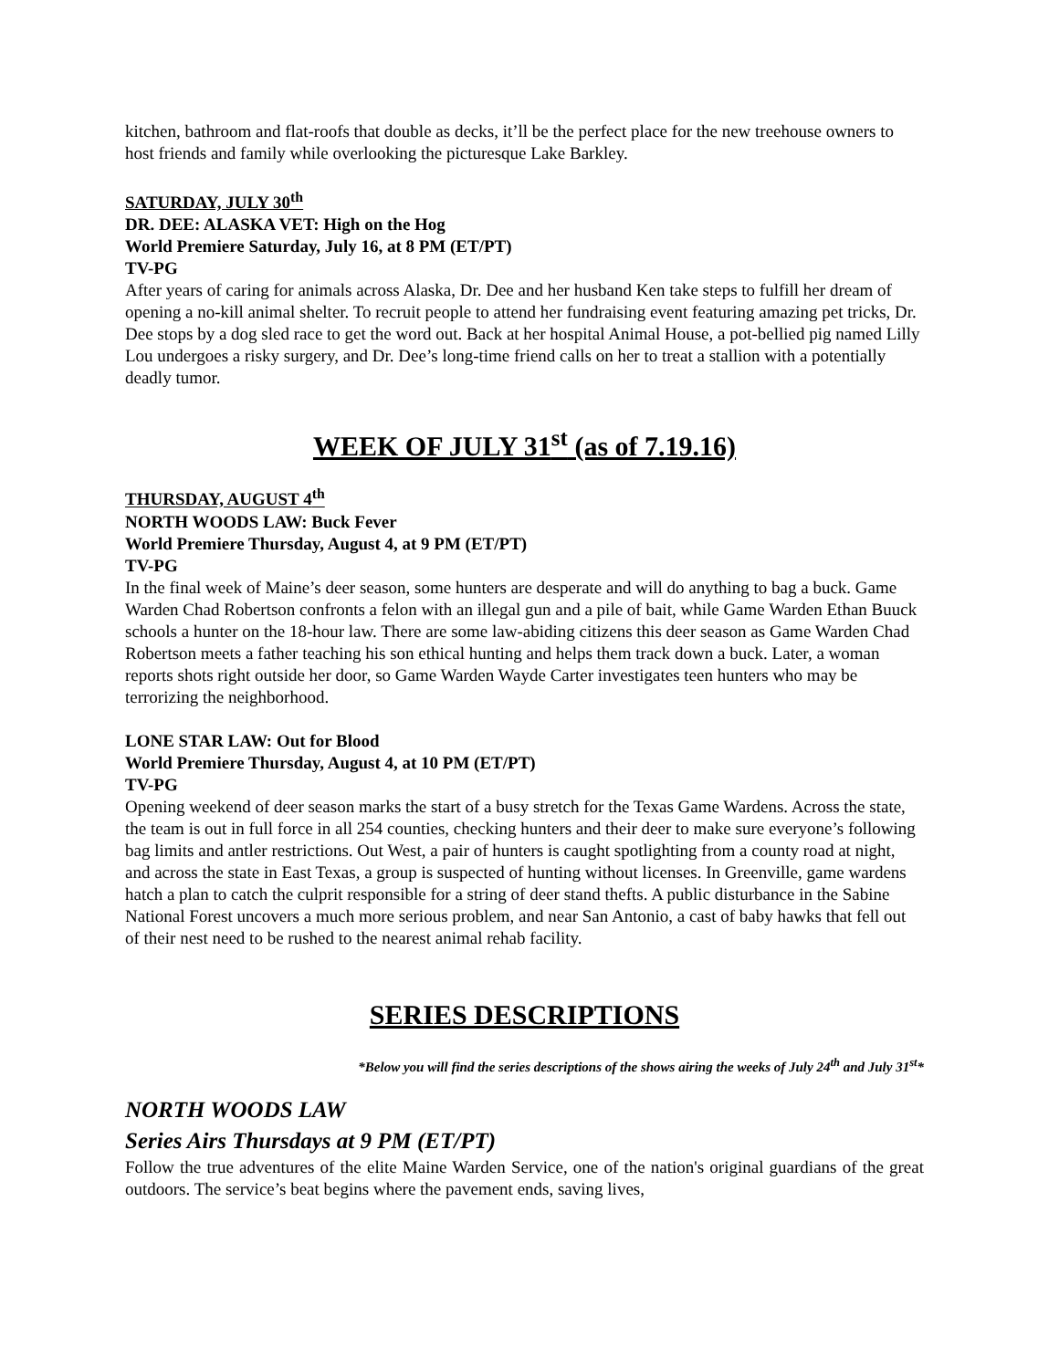kitchen, bathroom and flat-roofs that double as decks, it’ll be the perfect place for the new treehouse owners to host friends and family while overlooking the picturesque Lake Barkley.
SATURDAY, JULY 30<sup>th</sup>
DR. DEE: ALASKA VET: High on the Hog
World Premiere Saturday, July 16, at 8 PM (ET/PT)
TV-PG
After years of caring for animals across Alaska, Dr. Dee and her husband Ken take steps to fulfill her dream of opening a no-kill animal shelter. To recruit people to attend her fundraising event featuring amazing pet tricks, Dr. Dee stops by a dog sled race to get the word out. Back at her hospital Animal House, a pot-bellied pig named Lilly Lou undergoes a risky surgery, and Dr. Dee’s long-time friend calls on her to treat a stallion with a potentially deadly tumor.
WEEK OF JULY 31<sup>st</sup> (as of 7.19.16)
THURSDAY, AUGUST 4<sup>th</sup>
NORTH WOODS LAW: Buck Fever
World Premiere Thursday, August 4, at 9 PM (ET/PT)
TV-PG
In the final week of Maine’s deer season, some hunters are desperate and will do anything to bag a buck. Game Warden Chad Robertson confronts a felon with an illegal gun and a pile of bait, while Game Warden Ethan Buuck schools a hunter on the 18-hour law. There are some law-abiding citizens this deer season as Game Warden Chad Robertson meets a father teaching his son ethical hunting and helps them track down a buck. Later, a woman reports shots right outside her door, so Game Warden Wayde Carter investigates teen hunters who may be terrorizing the neighborhood.
LONE STAR LAW: Out for Blood
World Premiere Thursday, August 4, at 10 PM (ET/PT)
TV-PG
Opening weekend of deer season marks the start of a busy stretch for the Texas Game Wardens. Across the state, the team is out in full force in all 254 counties, checking hunters and their deer to make sure everyone’s following bag limits and antler restrictions. Out West, a pair of hunters is caught spotlighting from a county road at night, and across the state in East Texas, a group is suspected of hunting without licenses. In Greenville, game wardens hatch a plan to catch the culprit responsible for a string of deer stand thefts. A public disturbance in the Sabine National Forest uncovers a much more serious problem, and near San Antonio, a cast of baby hawks that fell out of their nest need to be rushed to the nearest animal rehab facility.
SERIES DESCRIPTIONS
*Below you will find the series descriptions of the shows airing the weeks of July 24<sup>th</sup> and July 31<sup>st</sup>*
NORTH WOODS LAW
Series Airs Thursdays at 9 PM (ET/PT)
Follow the true adventures of the elite Maine Warden Service, one of the nation's original guardians of the great outdoors. The service’s beat begins where the pavement ends, saving lives,